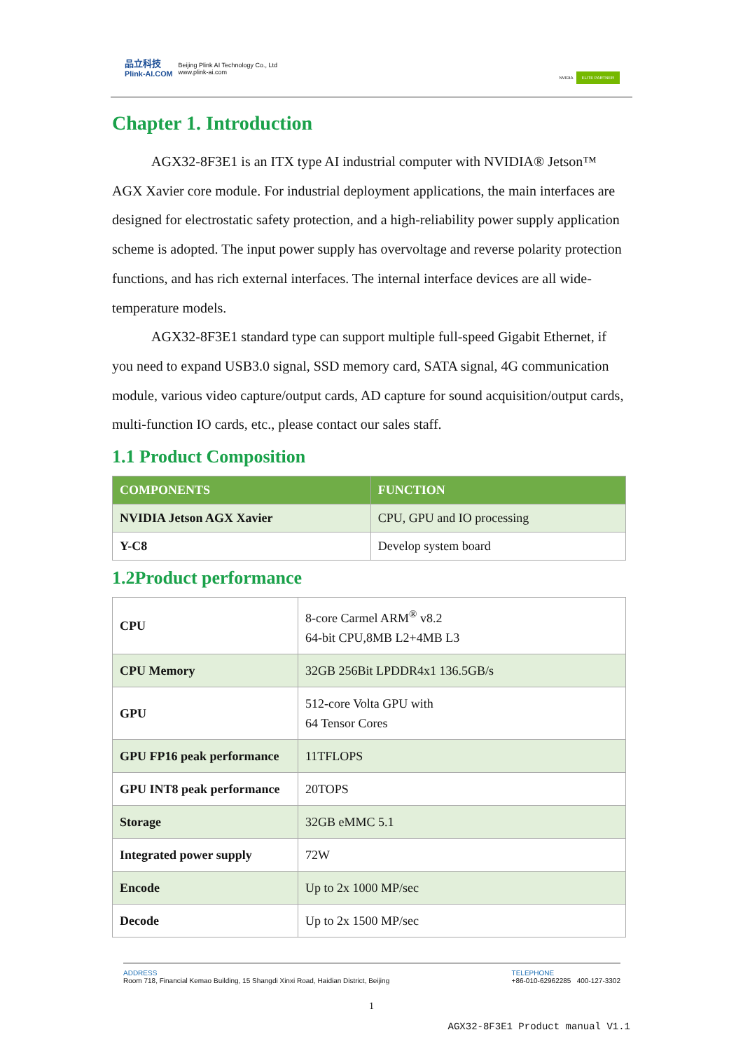品立科技
Plink-AI.COM
Beijing Plink AI Technology Co., Ltd
www.plink-ai.com
NVIDIA ELITE PARTNER
Chapter 1. Introduction
AGX32-8F3E1 is an ITX type AI industrial computer with NVIDIA® Jetson™ AGX Xavier core module. For industrial deployment applications, the main interfaces are designed for electrostatic safety protection, and a high-reliability power supply application scheme is adopted. The input power supply has overvoltage and reverse polarity protection functions, and has rich external interfaces. The internal interface devices are all wide-temperature models.
AGX32-8F3E1 standard type can support multiple full-speed Gigabit Ethernet, if you need to expand USB3.0 signal, SSD memory card, SATA signal, 4G communication module, various video capture/output cards, AD capture for sound acquisition/output cards, multi-function IO cards, etc., please contact our sales staff.
1.1 Product Composition
| COMPONENTS | FUNCTION |
| --- | --- |
| NVIDIA Jetson AGX Xavier | CPU, GPU and IO processing |
| Y-C8 | Develop system board |
1.2Product performance
| CPU | 8-core Carmel ARM<sup>®</sup> v8.2 64-bit CPU,8MB L2+4MB L3 |
| CPU Memory | 32GB 256Bit LPDDR4x1 136.5GB/s |
| GPU | 512-core Volta GPU with 64 Tensor Cores |
| GPU FP16 peak performance | 11TFLOPS |
| GPU INT8 peak performance | 20TOPS |
| Storage | 32GB eMMC 5.1 |
| Integrated power supply | 72W |
| Encode | Up to 2x 1000 MP/sec |
| Decode | Up to 2x 1500 MP/sec |
ADDRESS
Room 718, Financial Kemao Building, 15 Shangdi Xinxi Road, Haidian District, Beijing
TELEPHONE
+86-010-62962285 400-127-3302
1
AGX32-8F3E1 Product manual V1.1